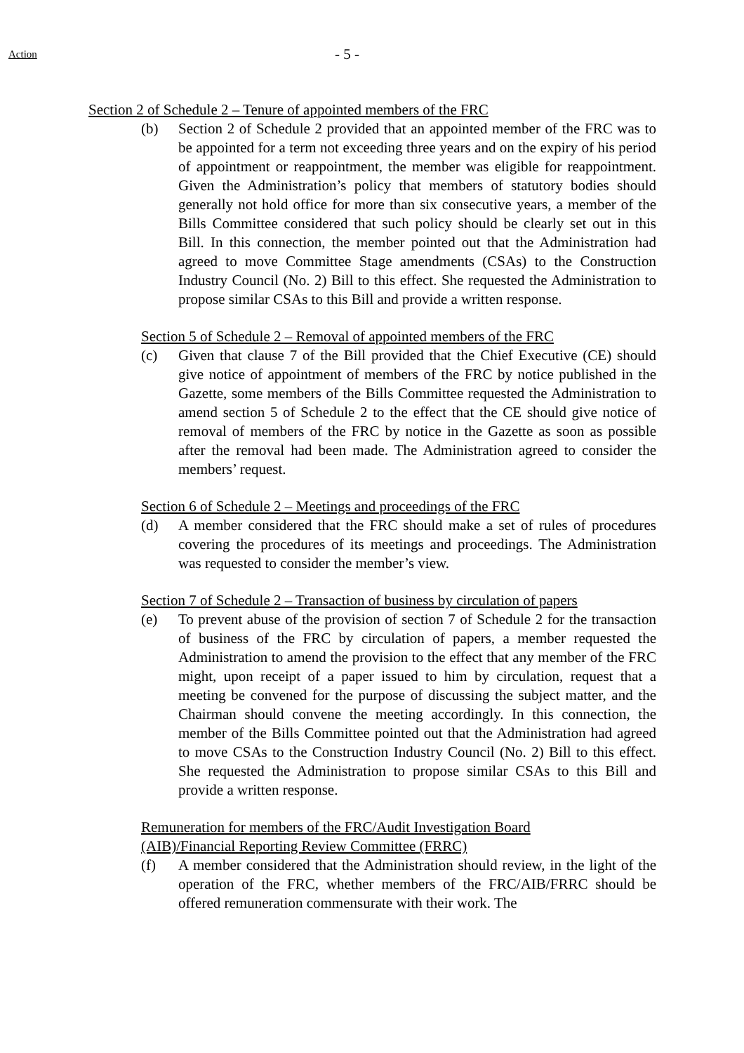Action
- 5 -
Section 2 of Schedule 2 – Tenure of appointed members of the FRC
(b) Section 2 of Schedule 2 provided that an appointed member of the FRC was to be appointed for a term not exceeding three years and on the expiry of his period of appointment or reappointment, the member was eligible for reappointment. Given the Administration’s policy that members of statutory bodies should generally not hold office for more than six consecutive years, a member of the Bills Committee considered that such policy should be clearly set out in this Bill. In this connection, the member pointed out that the Administration had agreed to move Committee Stage amendments (CSAs) to the Construction Industry Council (No. 2) Bill to this effect. She requested the Administration to propose similar CSAs to this Bill and provide a written response.
Section 5 of Schedule 2 – Removal of appointed members of the FRC
(c) Given that clause 7 of the Bill provided that the Chief Executive (CE) should give notice of appointment of members of the FRC by notice published in the Gazette, some members of the Bills Committee requested the Administration to amend section 5 of Schedule 2 to the effect that the CE should give notice of removal of members of the FRC by notice in the Gazette as soon as possible after the removal had been made. The Administration agreed to consider the members’ request.
Section 6 of Schedule 2 – Meetings and proceedings of the FRC
(d) A member considered that the FRC should make a set of rules of procedures covering the procedures of its meetings and proceedings. The Administration was requested to consider the member’s view.
Section 7 of Schedule 2 – Transaction of business by circulation of papers
(e) To prevent abuse of the provision of section 7 of Schedule 2 for the transaction of business of the FRC by circulation of papers, a member requested the Administration to amend the provision to the effect that any member of the FRC might, upon receipt of a paper issued to him by circulation, request that a meeting be convened for the purpose of discussing the subject matter, and the Chairman should convene the meeting accordingly. In this connection, the member of the Bills Committee pointed out that the Administration had agreed to move CSAs to the Construction Industry Council (No. 2) Bill to this effect. She requested the Administration to propose similar CSAs to this Bill and provide a written response.
Remuneration for members of the FRC/Audit Investigation Board
(AIB)/Financial Reporting Review Committee (FRRC)
(f) A member considered that the Administration should review, in the light of the operation of the FRC, whether members of the FRC/AIB/FRRC should be offered remuneration commensurate with their work. The